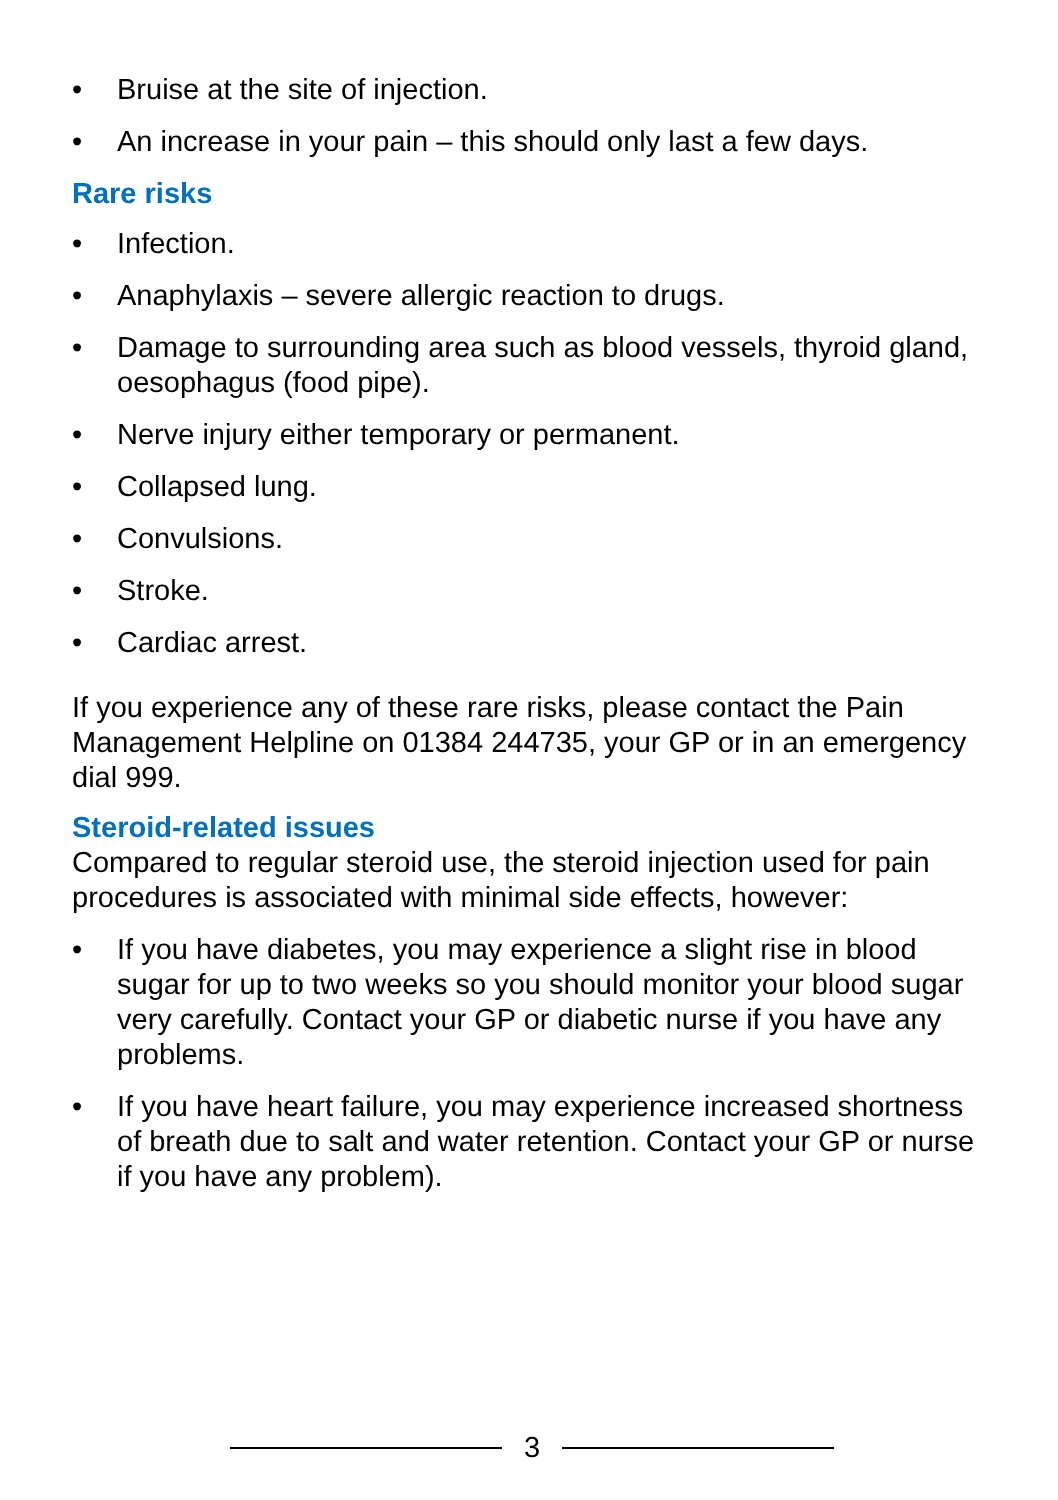• Bruise at the site of injection.
• An increase in your pain – this should only last a few days.
Rare risks
• Infection.
• Anaphylaxis – severe allergic reaction to drugs.
• Damage to surrounding area such as blood vessels, thyroid gland, oesophagus (food pipe).
• Nerve injury either temporary or permanent.
• Collapsed lung.
• Convulsions.
• Stroke.
• Cardiac arrest.
If you experience any of these rare risks, please contact the Pain Management Helpline on 01384 244735, your GP or in an emergency dial 999.
Steroid-related issues
Compared to regular steroid use, the steroid injection used for pain procedures is associated with minimal side effects, however:
• If you have diabetes, you may experience a slight rise in blood sugar for up to two weeks so you should monitor your blood sugar very carefully. Contact your GP or diabetic nurse if you have any problems.
• If you have heart failure, you may experience increased shortness of breath due to salt and water retention. Contact your GP or nurse if you have any problem).
3